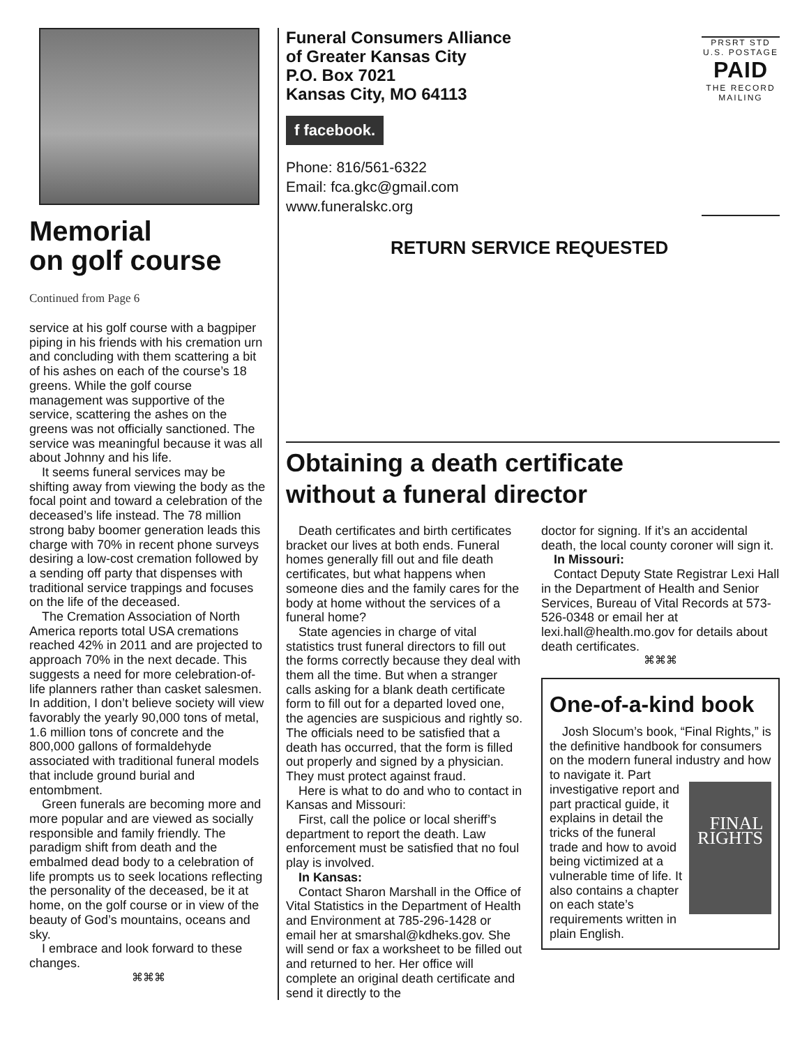Memorial
on golf course
Continued from Page 6
service at his golf course with a bagpiper piping in his friends with his cremation urn and concluding with them scattering a bit of his ashes on each of the course’s 18 greens. While the golf course management was supportive of the service, scattering the ashes on the greens was not officially sanctioned. The service was meaningful because it was all about Johnny and his life.
It seems funeral services may be shifting away from viewing the body as the focal point and toward a celebration of the deceased’s life instead. The 78 million strong baby boomer generation leads this charge with 70% in recent phone surveys desiring a low-cost cremation followed by a sending off party that dispenses with traditional service trappings and focuses on the life of the deceased.
The Cremation Association of North America reports total USA cremations reached 42% in 2011 and are projected to approach 70% in the next decade. This suggests a need for more celebration-of-life planners rather than casket salesmen. In addition, I don’t believe society will view favorably the yearly 90,000 tons of metal, 1.6 million tons of concrete and the 800,000 gallons of formaldehyde associated with traditional funeral models that include ground burial and entombment.
Green funerals are becoming more and more popular and are viewed as socially responsible and family friendly. The paradigm shift from death and the embalmed dead body to a celebration of life prompts us to seek locations reflecting the personality of the deceased, be it at home, on the golf course or in view of the beauty of God’s mountains, oceans and sky.
I embrace and look forward to these changes.
⌘⌘⌘
Funeral Consumers Alliance
of Greater Kansas City
P.O. Box 7021
Kansas City, MO 64113
f facebook.
Phone: 816/561-6322
Email: fca.gkc@gmail.com
www.funeralskc.org
PRSRT STD
U.S. POSTAGE
PAID
THE RECORD
MAILING
RETURN SERVICE REQUESTED
Obtaining a death certificate
without a funeral director
Death certificates and birth certificates bracket our lives at both ends. Funeral homes generally fill out and file death certificates, but what happens when someone dies and the family cares for the body at home without the services of a funeral home?
State agencies in charge of vital statistics trust funeral directors to fill out the forms correctly because they deal with them all the time. But when a stranger calls asking for a blank death certificate form to fill out for a departed loved one, the agencies are suspicious and rightly so. The officials need to be satisfied that a death has occurred, that the form is filled out properly and signed by a physician. They must protect against fraud.
Here is what to do and who to contact in Kansas and Missouri:
First, call the police or local sheriff’s department to report the death. Law enforcement must be satisfied that no foul play is involved.
In Kansas:
Contact Sharon Marshall in the Office of Vital Statistics in the Department of Health and Environment at 785-296-1428 or email her at smarshal@kdheks.gov. She will send or fax a worksheet to be filled out and returned to her. Her office will complete an original death certificate and send it directly to the
doctor for signing. If it’s an accidental death, the local county coroner will sign it.
In Missouri:
Contact Deputy State Registrar Lexi Hall in the Department of Health and Senior Services, Bureau of Vital Records at 573-526-0348 or email her at lexi.hall@health.mo.gov for details about death certificates.
⌘⌘⌘
One-of-a-kind book
Josh Slocum’s book, “Final Rights,” is the definitive handbook for consumers on the modern funeral industry and how to FINAL RIGHTS navigate it. Part investigative report and part practical guide, it explains in detail the tricks of the funeral trade and how to avoid being victimized at a vulnerable time of life. It also contains a chapter on each state’s requirements written in plain English.